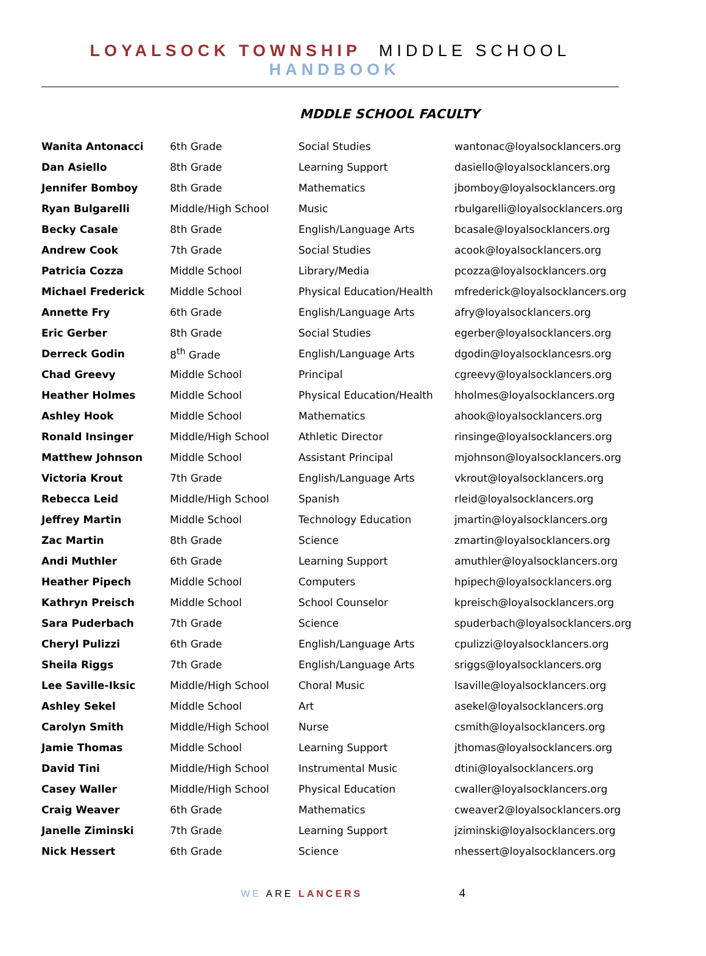LOYALSOCK TOWNSHIP MIDDLE SCHOOL HANDBOOK
MDDLE SCHOOL FACULTY
| Wanita Antonacci | 6th Grade | Social Studies | wantonac@loyalsocklancers.org |
| Dan Asiello | 8th Grade | Learning Support | dasiello@loyalsocklancers.org |
| Jennifer Bomboy | 8th Grade | Mathematics | jbomboy@loyalsocklancers.org |
| Ryan Bulgarelli | Middle/High School | Music | rbulgarelli@loyalsocklancers.org |
| Becky Casale | 8th Grade | English/Language Arts | bcasale@loyalsocklancers.org |
| Andrew Cook | 7th Grade | Social Studies | acook@loyalsocklancers.org |
| Patricia Cozza | Middle School | Library/Media | pcozza@loyalsocklancers.org |
| Michael Frederick | Middle School | Physical Education/Health | mfrederick@loyalsocklancers.org |
| Annette Fry | 6th Grade | English/Language Arts | afry@loyalsocklancers.org |
| Eric Gerber | 8th Grade | Social Studies | egerber@loyalsocklancers.org |
| Derreck Godin | 8<sup>th</sup> Grade | English/Language Arts | dgodin@loyalsocklancesrs.org |
| Chad Greevy | Middle School | Principal | cgreevy@loyalsocklancers.org |
| Heather Holmes | Middle School | Physical Education/Health | hholmes@loyalsocklancers.org |
| Ashley Hook | Middle School | Mathematics | ahook@loyalsocklancers.org |
| Ronald Insinger | Middle/High School | Athletic Director | rinsinge@loyalsocklancers.org |
| Matthew Johnson | Middle School | Assistant Principal | mjohnson@loyalsocklancers.org |
| Victoria Krout | 7th Grade | English/Language Arts | vkrout@loyalsocklancers.org |
| Rebecca Leid | Middle/High School | Spanish | rleid@loyalsocklancers.org |
| Jeffrey Martin | Middle School | Technology Education | jmartin@loyalsocklancers.org |
| Zac Martin | 8th Grade | Science | zmartin@loyalsocklancers.org |
| Andi Muthler | 6th Grade | Learning Support | amuthler@loyalsocklancers.org |
| Heather Pipech | Middle School | Computers | hpipech@loyalsocklancers.org |
| Kathryn Preisch | Middle School | School Counselor | kpreisch@loyalsocklancers.org |
| Sara Puderbach | 7th Grade | Science | spuderbach@loyalsocklancers.org |
| Cheryl Pulizzi | 6th Grade | English/Language Arts | cpulizzi@loyalsocklancers.org |
| Sheila Riggs | 7th Grade | English/Language Arts | sriggs@loyalsocklancers.org |
| Lee Saville-Iksic | Middle/High School | Choral Music | lsaville@loyalsocklancers.org |
| Ashley Sekel | Middle School | Art | asekel@loyalsocklancers.org |
| Carolyn Smith | Middle/High School | Nurse | csmith@loyalsocklancers.org |
| Jamie Thomas | Middle School | Learning Support | jthomas@loyalsocklancers.org |
| David Tini | Middle/High School | Instrumental Music | dtini@loyalsocklancers.org |
| Casey Waller | Middle/High School | Physical Education | cwaller@loyalsocklancers.org |
| Craig Weaver | 6th Grade | Mathematics | cweaver2@loyalsocklancers.org |
| Janelle Ziminski | 7th Grade | Learning Support | jziminski@loyalsocklancers.org |
| Nick Hessert | 6th Grade | Science | nhessert@loyalsocklancers.org |
WE ARE LANCERS 4